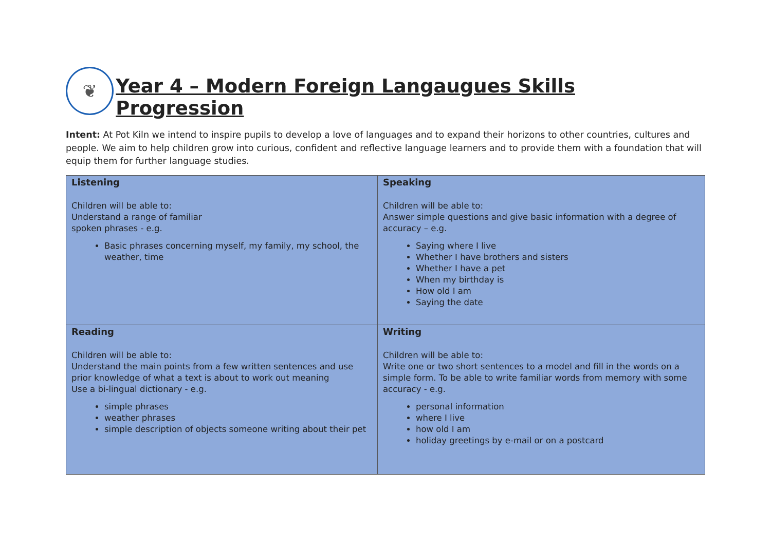❦
Year 4 – Modern Foreign Langaugues Skills Progression
Intent: At Pot Kiln we intend to inspire pupils to develop a love of languages and to expand their horizons to other countries, cultures and people. We aim to help children grow into curious, confident and reflective language learners and to provide them with a foundation that will equip them for further language studies.
| Listening Children will be able to: Understand a range of familiar spoken phrases - e.g. Basic phrases concerning myself, my family, my school, the weather, time | Speaking Children will be able to: Answer simple questions and give basic information with a degree of accuracy – e.g. Saying where I live Whether I have brothers and sisters Whether I have a pet When my birthday is How old I am Saying the date |
| Reading Children will be able to: Understand the main points from a few written sentences and use prior knowledge of what a text is about to work out meaning Use a bi-lingual dictionary - e.g. simple phrases weather phrases simple description of objects someone writing about their pet | Writing Children will be able to: Write one or two short sentences to a model and fill in the words on a simple form. To be able to write familiar words from memory with some accuracy - e.g. personal information where I live how old I am holiday greetings by e-mail or on a postcard |